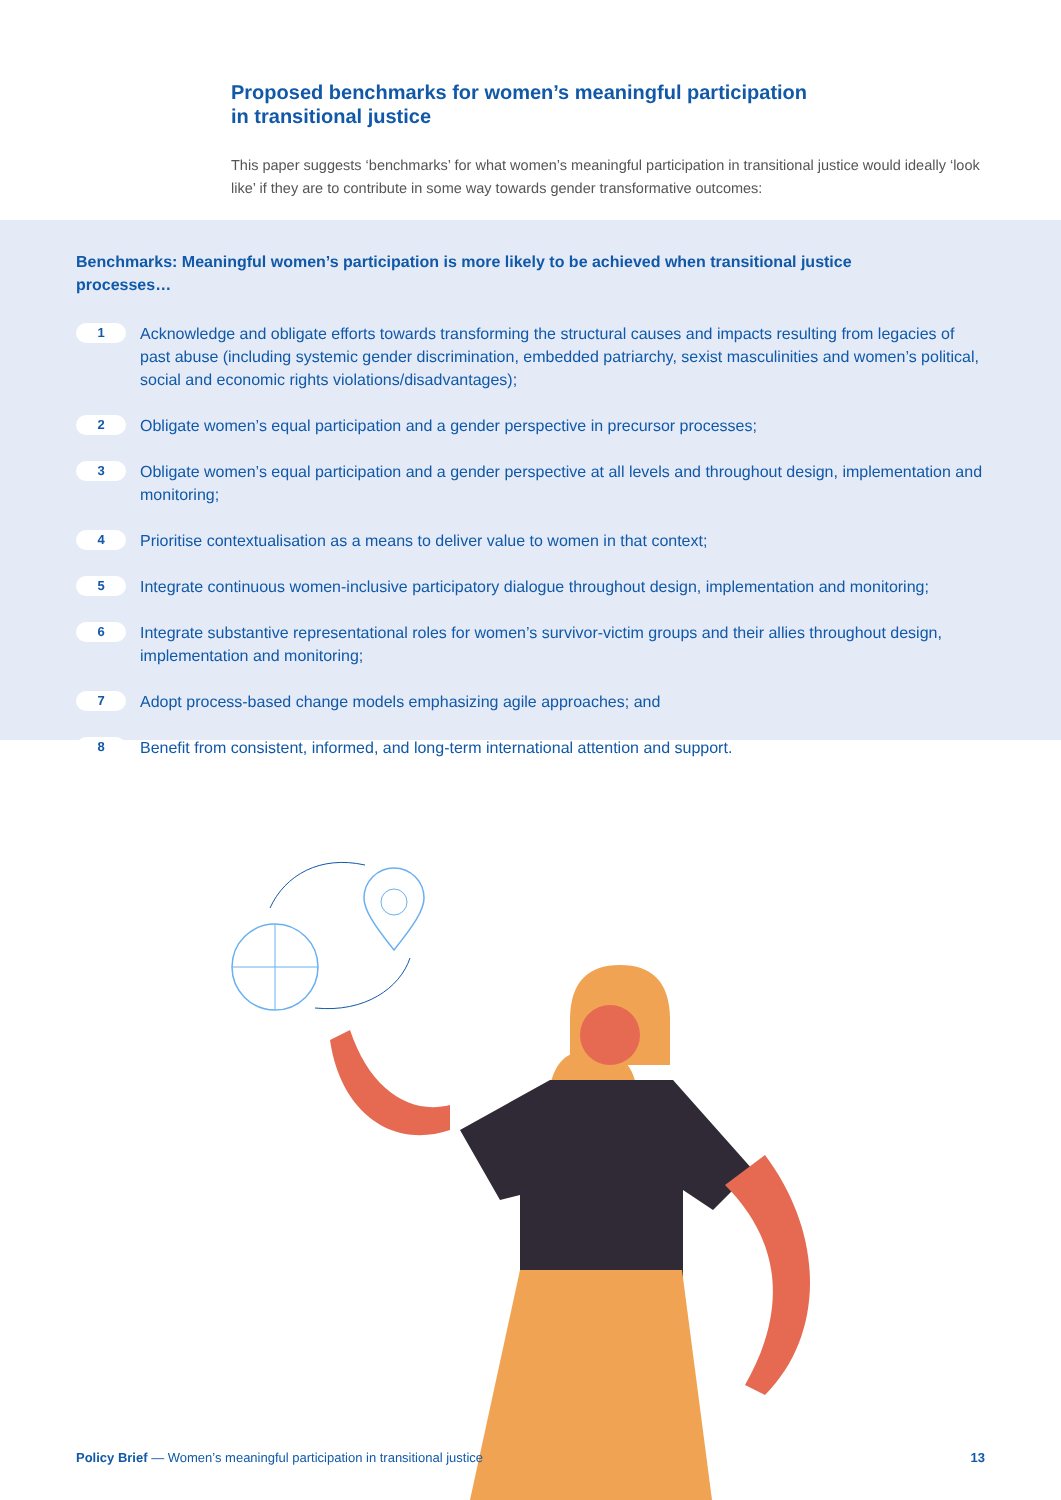Proposed benchmarks for women’s meaningful participation
in transitional justice
This paper suggests ‘benchmarks’ for what women’s meaningful participation in transitional justice would ideally ‘look like’ if they are to contribute in some way towards gender transformative outcomes:
Benchmarks: Meaningful women’s participation is more likely to be achieved when transitional justice processes…
1 Acknowledge and obligate efforts towards transforming the structural causes and impacts resulting from legacies of past abuse (including systemic gender discrimination, embedded patriarchy, sexist masculinities and women’s political, social and economic rights violations/disadvantages);
2 Obligate women’s equal participation and a gender perspective in precursor processes;
3 Obligate women’s equal participation and a gender perspective at all levels and throughout design, implementation and monitoring;
4 Prioritise contextualisation as a means to deliver value to women in that context;
5 Integrate continuous women-inclusive participatory dialogue throughout design, implementation and monitoring;
6 Integrate substantive representational roles for women’s survivor-victim groups and their allies throughout design, implementation and monitoring;
7 Adopt process-based change models emphasizing agile approaches; and
8 Benefit from consistent, informed, and long-term international attention and support.
Policy Brief — Women’s meaningful participation in transitional justice 13